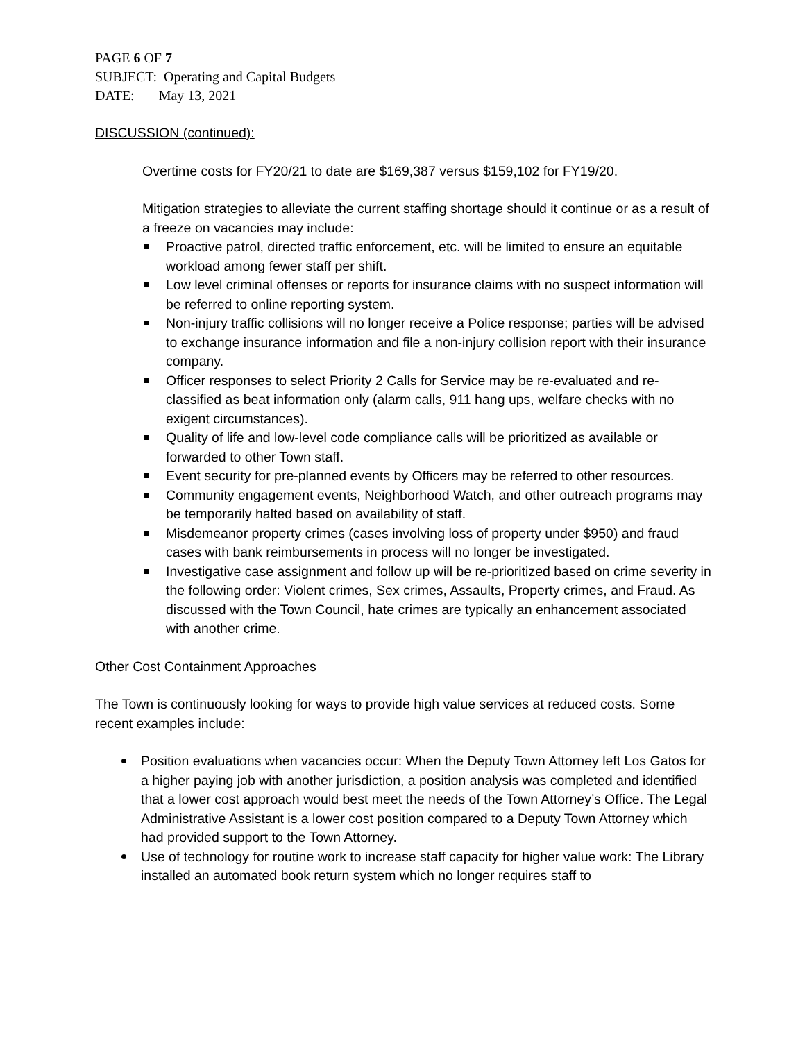PAGE 6 OF 7
SUBJECT: Operating and Capital Budgets
DATE: May 13, 2021
DISCUSSION (continued):
Overtime costs for FY20/21 to date are $169,387 versus $159,102 for FY19/20.
Mitigation strategies to alleviate the current staffing shortage should it continue or as a result of a freeze on vacancies may include:
Proactive patrol, directed traffic enforcement, etc. will be limited to ensure an equitable workload among fewer staff per shift.
Low level criminal offenses or reports for insurance claims with no suspect information will be referred to online reporting system.
Non-injury traffic collisions will no longer receive a Police response; parties will be advised to exchange insurance information and file a non-injury collision report with their insurance company.
Officer responses to select Priority 2 Calls for Service may be re-evaluated and re-classified as beat information only (alarm calls, 911 hang ups, welfare checks with no exigent circumstances).
Quality of life and low-level code compliance calls will be prioritized as available or forwarded to other Town staff.
Event security for pre-planned events by Officers may be referred to other resources.
Community engagement events, Neighborhood Watch, and other outreach programs may be temporarily halted based on availability of staff.
Misdemeanor property crimes (cases involving loss of property under $950) and fraud cases with bank reimbursements in process will no longer be investigated.
Investigative case assignment and follow up will be re-prioritized based on crime severity in the following order: Violent crimes, Sex crimes, Assaults, Property crimes, and Fraud. As discussed with the Town Council, hate crimes are typically an enhancement associated with another crime.
Other Cost Containment Approaches
The Town is continuously looking for ways to provide high value services at reduced costs. Some recent examples include:
Position evaluations when vacancies occur: When the Deputy Town Attorney left Los Gatos for a higher paying job with another jurisdiction, a position analysis was completed and identified that a lower cost approach would best meet the needs of the Town Attorney’s Office. The Legal Administrative Assistant is a lower cost position compared to a Deputy Town Attorney which had provided support to the Town Attorney.
Use of technology for routine work to increase staff capacity for higher value work: The Library installed an automated book return system which no longer requires staff to